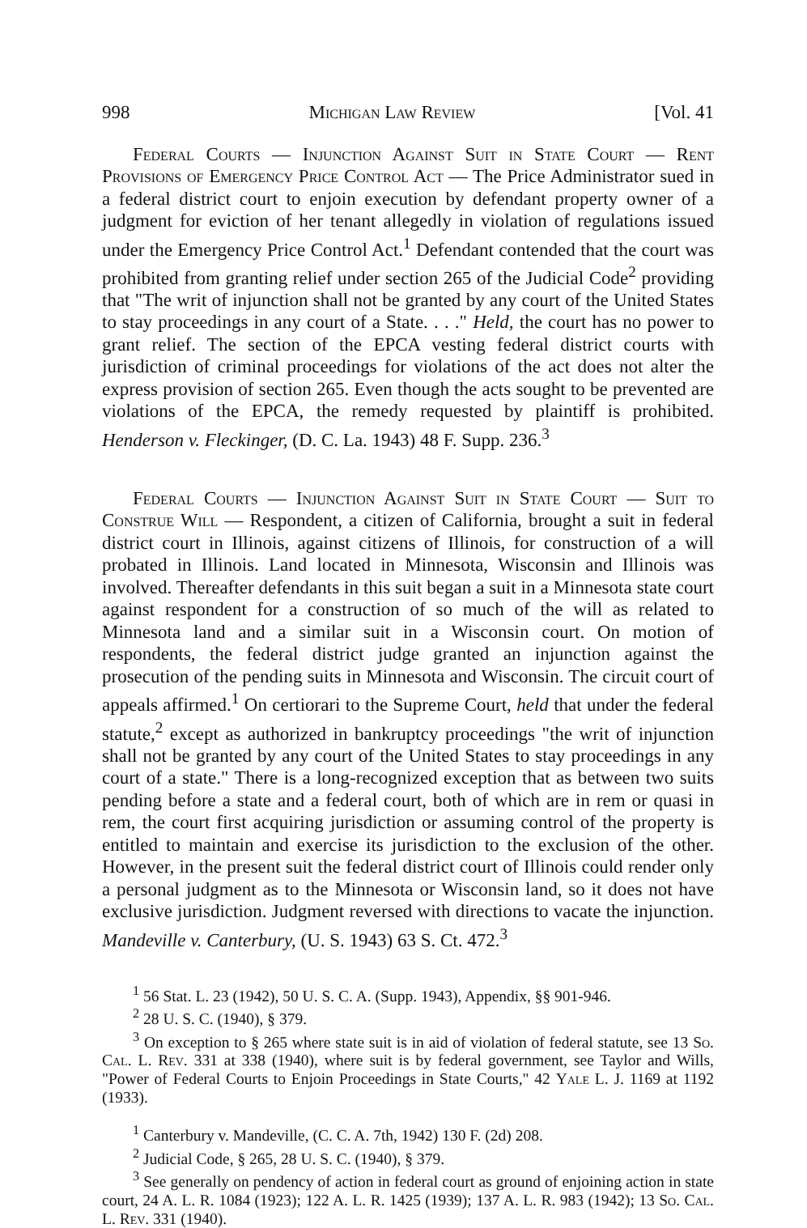998 Michigan Law Review [Vol. 41
Federal Courts — Injunction Against Suit in State Court — Rent Provisions of Emergency Price Control Act — The Price Administrator sued in a federal district court to enjoin execution by defendant property owner of a judgment for eviction of her tenant allegedly in violation of regulations issued under the Emergency Price Control Act.<sup>1</sup> Defendant contended that the court was prohibited from granting relief under section 265 of the Judicial Code<sup>2</sup> providing that "The writ of injunction shall not be granted by any court of the United States to stay proceedings in any court of a State. . . ." Held, the court has no power to grant relief. The section of the EPCA vesting federal district courts with jurisdiction of criminal proceedings for violations of the act does not alter the express provision of section 265. Even though the acts sought to be prevented are violations of the EPCA, the remedy requested by plaintiff is prohibited. Henderson v. Fleckinger, (D. C. La. 1943) 48 F. Supp. 236.<sup>3</sup>
Federal Courts — Injunction Against Suit in State Court — Suit to Construe Will — Respondent, a citizen of California, brought a suit in federal district court in Illinois, against citizens of Illinois, for construction of a will probated in Illinois. Land located in Minnesota, Wisconsin and Illinois was involved. Thereafter defendants in this suit began a suit in a Minnesota state court against respondent for a construction of so much of the will as related to Minnesota land and a similar suit in a Wisconsin court. On motion of respondents, the federal district judge granted an injunction against the prosecution of the pending suits in Minnesota and Wisconsin. The circuit court of appeals affirmed.<sup>1</sup> On certiorari to the Supreme Court, held that under the federal statute,<sup>2</sup> except as authorized in bankruptcy proceedings "the writ of injunction shall not be granted by any court of the United States to stay proceedings in any court of a state." There is a long-recognized exception that as between two suits pending before a state and a federal court, both of which are in rem or quasi in rem, the court first acquiring jurisdiction or assuming control of the property is entitled to maintain and exercise its jurisdiction to the exclusion of the other. However, in the present suit the federal district court of Illinois could render only a personal judgment as to the Minnesota or Wisconsin land, so it does not have exclusive jurisdiction. Judgment reversed with directions to vacate the injunction. Mandeville v. Canterbury, (U. S. 1943) 63 S. Ct. 472.<sup>3</sup>
<sup>1</sup> 56 Stat. L. 23 (1942), 50 U. S. C. A. (Supp. 1943), Appendix, §§ 901-946.
<sup>2</sup> 28 U. S. C. (1940), § 379.
<sup>3</sup> On exception to § 265 where state suit is in aid of violation of federal statute, see 13 So. Cal. L. Rev. 331 at 338 (1940), where suit is by federal government, see Taylor and Wills, "Power of Federal Courts to Enjoin Proceedings in State Courts," 42 Yale L. J. 1169 at 1192 (1933).
<sup>1</sup> Canterbury v. Mandeville, (C. C. A. 7th, 1942) 130 F. (2d) 208.
<sup>2</sup> Judicial Code, § 265, 28 U. S. C. (1940), § 379.
<sup>3</sup> See generally on pendency of action in federal court as ground of enjoining action in state court, 24 A. L. R. 1084 (1923); 122 A. L. R. 1425 (1939); 137 A. L. R. 983 (1942); 13 So. Cal. L. Rev. 331 (1940).